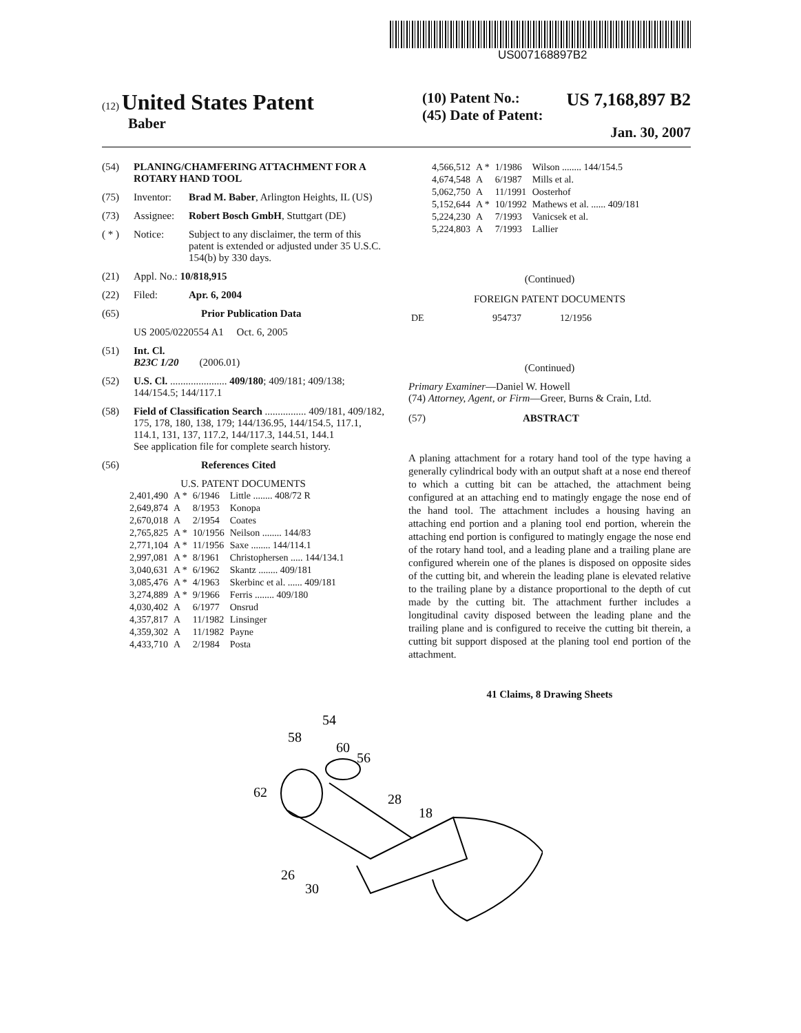US007168897B2
(12) United States Patent
Baber
(10) Patent No.: US 7,168,897 B2
(45) Date of Patent: Jan. 30, 2007
(54) PLANING/CHAMFERING ATTACHMENT FOR A ROTARY HAND TOOL
(75) Inventor: Brad M. Baber, Arlington Heights, IL (US)
(73) Assignee: Robert Bosch GmbH, Stuttgart (DE)
( * ) Notice: Subject to any disclaimer, the term of this patent is extended or adjusted under 35 U.S.C. 154(b) by 330 days.
(21) Appl. No.: 10/818,915
(22) Filed: Apr. 6, 2004
(65) Prior Publication Data
US 2005/0220554 A1 Oct. 6, 2005
(51) Int. Cl.
B23C 1/20 (2006.01)
(52) U.S. Cl. ...................... 409/180; 409/181; 409/138; 144/154.5; 144/117.1
(58) Field of Classification Search ................ 409/181, 409/182, 175, 178, 180, 138, 179; 144/136.95, 144/154.5, 117.1, 114.1, 131, 137, 117.2, 144/117.3, 144.51, 144.1
See application file for complete search history.
(56) References Cited
U.S. PATENT DOCUMENTS
| 2,401,490 | A * | 6/1946 | Little ........ 408/72 R |
| 2,649,874 | A | 8/1953 | Konopa |
| 2,670,018 | A | 2/1954 | Coates |
| 2,765,825 | A * | 10/1956 | Neilson ........ 144/83 |
| 2,771,104 | A * | 11/1956 | Saxe ........ 144/114.1 |
| 2,997,081 | A * | 8/1961 | Christophersen ..... 144/134.1 |
| 3,040,631 | A * | 6/1962 | Skantz ........ 409/181 |
| 3,085,476 | A * | 4/1963 | Skerbinc et al. ...... 409/181 |
| 3,274,889 | A * | 9/1966 | Ferris ........ 409/180 |
| 4,030,402 | A | 6/1977 | Onsrud |
| 4,357,817 | A | 11/1982 | Linsinger |
| 4,359,302 | A | 11/1982 | Payne |
| 4,433,710 | A | 2/1984 | Posta |
| 4,566,512 | A * | 1/1986 | Wilson ........ 144/154.5 |
| 4,674,548 | A | 6/1987 | Mills et al. |
| 5,062,750 | A | 11/1991 | Oosterhof |
| 5,152,644 | A * | 10/1992 | Mathews et al. ...... 409/181 |
| 5,224,230 | A | 7/1993 | Vanicsek et al. |
| 5,224,803 | A | 7/1993 | Lallier |
(Continued)
FOREIGN PATENT DOCUMENTS
| DE | 954737 | 12/1956 |
(Continued)
Primary Examiner—Daniel W. Howell
(74) Attorney, Agent, or Firm—Greer, Burns & Crain, Ltd.
(57) ABSTRACT
A planing attachment for a rotary hand tool of the type having a generally cylindrical body with an output shaft at a nose end thereof to which a cutting bit can be attached, the attachment being configured at an attaching end to matingly engage the nose end of the hand tool. The attachment includes a housing having an attaching end portion and a planing tool end portion, wherein the attaching end portion is configured to matingly engage the nose end of the rotary hand tool, and a leading plane and a trailing plane are configured wherein one of the planes is disposed on opposite sides of the cutting bit, and wherein the leading plane is elevated relative to the trailing plane by a distance proportional to the depth of cut made by the cutting bit. The attachment further includes a longitudinal cavity disposed between the leading plane and the trailing plane and is configured to receive the cutting bit therein, a cutting bit support disposed at the planing tool end portion of the attachment.
41 Claims, 8 Drawing Sheets
54
58
60
56
62
28
18
26
30